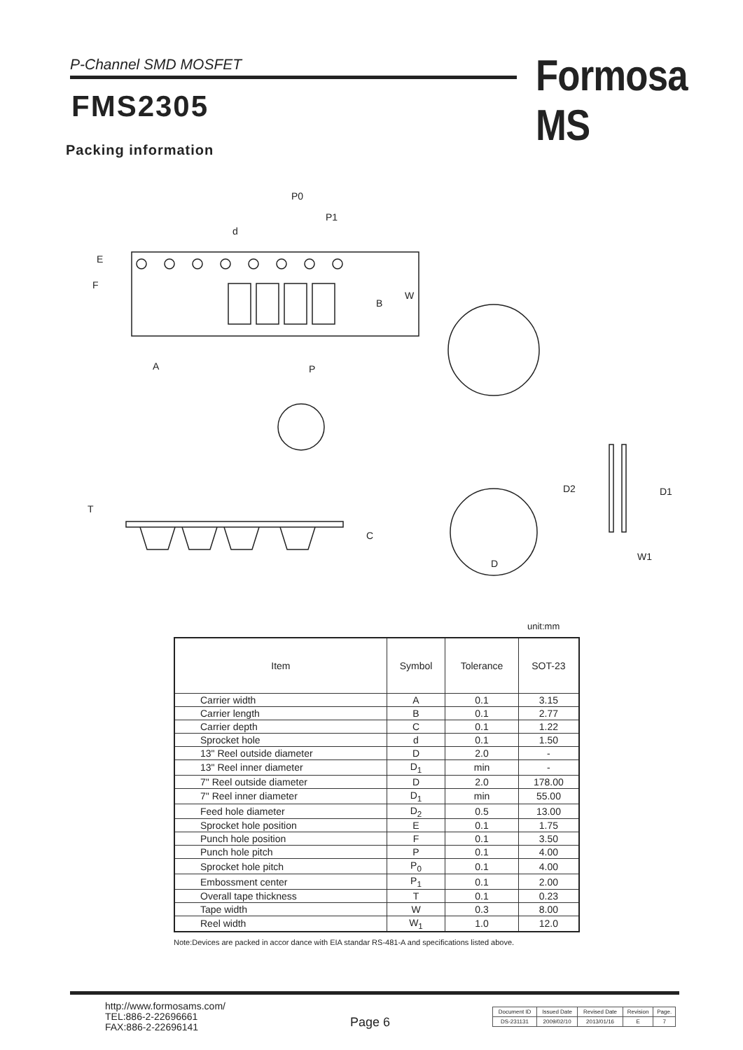P-Channel SMD MOSFET Formosa MS
FMS2305
Packing information
P0
P1
d
E
F
B
W
A
P
T
C
D2
D1
D
W1
unit:mm
| Item | Symbol | Tolerance | SOT-23 |
| --- | --- | --- | --- |
| Carrier width | A | 0.1 | 3.15 |
| Carrier length | B | 0.1 | 2.77 |
| Carrier depth | C | 0.1 | 1.22 |
| Sprocket hole | d | 0.1 | 1.50 |
| 13" Reel outside diameter | D | 2.0 | - |
| 13" Reel inner diameter | D<sub>1</sub> | min | - |
| 7" Reel outside diameter | D | 2.0 | 178.00 |
| 7" Reel inner diameter | D<sub>1</sub> | min | 55.00 |
| Feed hole diameter | D<sub>2</sub> | 0.5 | 13.00 |
| Sprocket hole position | E | 0.1 | 1.75 |
| Punch hole position | F | 0.1 | 3.50 |
| Punch hole pitch | P | 0.1 | 4.00 |
| Sprocket hole pitch | P<sub>0</sub> | 0.1 | 4.00 |
| Embossment center | P<sub>1</sub> | 0.1 | 2.00 |
| Overall tape thickness | T | 0.1 | 0.23 |
| Tape width | W | 0.3 | 8.00 |
| Reel width | W<sub>1</sub> | 1.0 | 12.0 |
Note:Devices are packed in accor dance with EIA standar RS-481-A and specifications listed above.
http://www.formosams.com/
TEL:886-2-22696661
FAX:886-2-22696141
Page 6
| Document ID | Issued Date | Revised Date | Revision | Page. |
| DS-231131 | 2009/02/10 | 2013/01/16 | E | 7 |